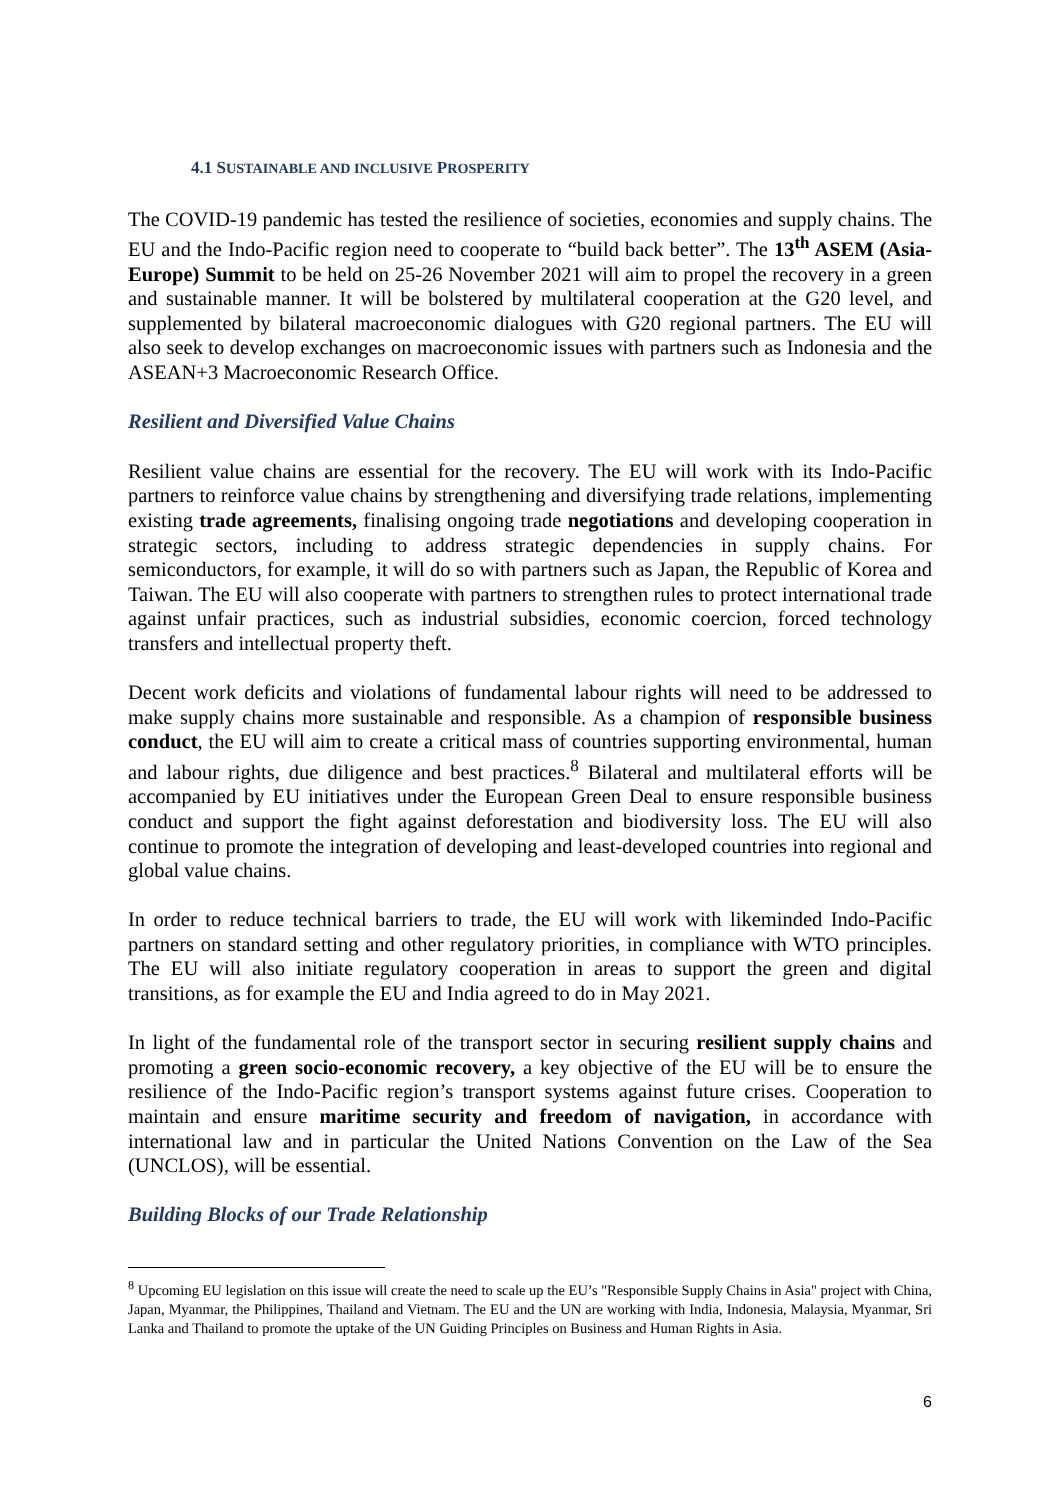4.1 SUSTAINABLE AND INCLUSIVE PROSPERITY
The COVID-19 pandemic has tested the resilience of societies, economies and supply chains. The EU and the Indo-Pacific region need to cooperate to “build back better”. The 13<sup>th</sup> ASEM (Asia-Europe) Summit to be held on 25-26 November 2021 will aim to propel the recovery in a green and sustainable manner. It will be bolstered by multilateral cooperation at the G20 level, and supplemented by bilateral macroeconomic dialogues with G20 regional partners. The EU will also seek to develop exchanges on macroeconomic issues with partners such as Indonesia and the ASEAN+3 Macroeconomic Research Office.
Resilient and Diversified Value Chains
Resilient value chains are essential for the recovery. The EU will work with its Indo-Pacific partners to reinforce value chains by strengthening and diversifying trade relations, implementing existing trade agreements, finalising ongoing trade negotiations and developing cooperation in strategic sectors, including to address strategic dependencies in supply chains. For semiconductors, for example, it will do so with partners such as Japan, the Republic of Korea and Taiwan. The EU will also cooperate with partners to strengthen rules to protect international trade against unfair practices, such as industrial subsidies, economic coercion, forced technology transfers and intellectual property theft.
Decent work deficits and violations of fundamental labour rights will need to be addressed to make supply chains more sustainable and responsible. As a champion of responsible business conduct, the EU will aim to create a critical mass of countries supporting environmental, human and labour rights, due diligence and best practices.<sup>8</sup> Bilateral and multilateral efforts will be accompanied by EU initiatives under the European Green Deal to ensure responsible business conduct and support the fight against deforestation and biodiversity loss. The EU will also continue to promote the integration of developing and least-developed countries into regional and global value chains.
In order to reduce technical barriers to trade, the EU will work with likeminded Indo-Pacific partners on standard setting and other regulatory priorities, in compliance with WTO principles. The EU will also initiate regulatory cooperation in areas to support the green and digital transitions, as for example the EU and India agreed to do in May 2021.
In light of the fundamental role of the transport sector in securing resilient supply chains and promoting a green socio-economic recovery, a key objective of the EU will be to ensure the resilience of the Indo-Pacific region’s transport systems against future crises. Cooperation to maintain and ensure maritime security and freedom of navigation, in accordance with international law and in particular the United Nations Convention on the Law of the Sea (UNCLOS), will be essential.
Building Blocks of our Trade Relationship
<sup>8</sup> Upcoming EU legislation on this issue will create the need to scale up the EU’s "Responsible Supply Chains in Asia" project with China, Japan, Myanmar, the Philippines, Thailand and Vietnam. The EU and the UN are working with India, Indonesia, Malaysia, Myanmar, Sri Lanka and Thailand to promote the uptake of the UN Guiding Principles on Business and Human Rights in Asia.
6